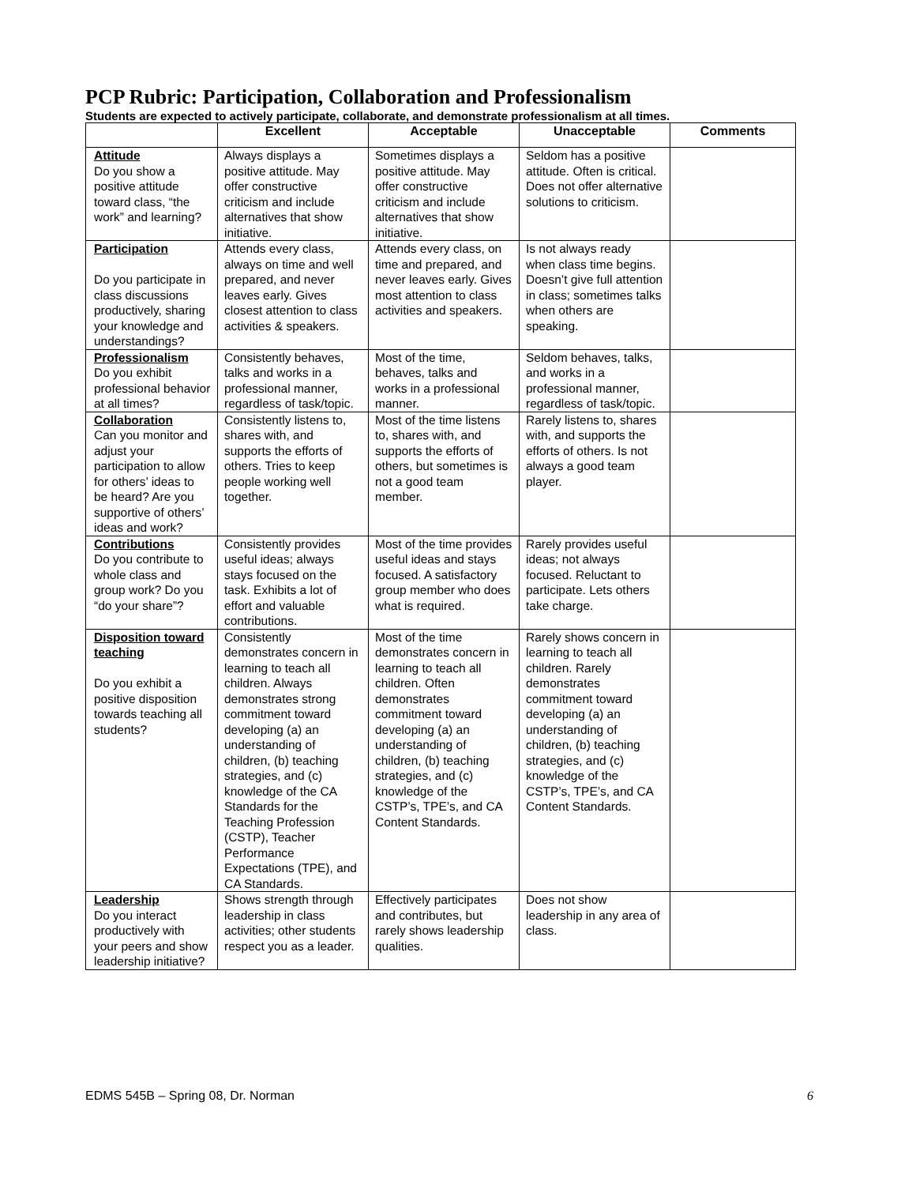PCP Rubric: Participation, Collaboration and Professionalism
Students are expected to actively participate, collaborate, and demonstrate professionalism at all times.
| | Excellent | Acceptable | Unacceptable | Comments |
| --- | --- | --- | --- | --- |
| Attitude Do you show a positive attitude toward class, “the work” and learning? | Always displays a positive attitude. May offer constructive criticism and include alternatives that show initiative. | Sometimes displays a positive attitude. May offer constructive criticism and include alternatives that show initiative. | Seldom has a positive attitude. Often is critical. Does not offer alternative solutions to criticism. | |
| Participation Do you participate in class discussions productively, sharing your knowledge and understandings? | Attends every class, always on time and well prepared, and never leaves early. Gives closest attention to class activities & speakers. | Attends every class, on time and prepared, and never leaves early. Gives most attention to class activities and speakers. | Is not always ready when class time begins. Doesn’t give full attention in class; sometimes talks when others are speaking. | |
| Professionalism Do you exhibit professional behavior at all times? | Consistently behaves, talks and works in a professional manner, regardless of task/topic. | Most of the time, behaves, talks and works in a professional manner. | Seldom behaves, talks, and works in a professional manner, regardless of task/topic. | |
| Collaboration Can you monitor and adjust your participation to allow for others’ ideas to be heard? Are you supportive of others’ ideas and work? | Consistently listens to, shares with, and supports the efforts of others. Tries to keep people working well together. | Most of the time listens to, shares with, and supports the efforts of others, but sometimes is not a good team member. | Rarely listens to, shares with, and supports the efforts of others. Is not always a good team player. | |
| Contributions Do you contribute to whole class and group work? Do you “do your share”? | Consistently provides useful ideas; always stays focused on the task. Exhibits a lot of effort and valuable contributions. | Most of the time provides useful ideas and stays focused. A satisfactory group member who does what is required. | Rarely provides useful ideas; not always focused. Reluctant to participate. Lets others take charge. | |
| Disposition toward teaching Do you exhibit a positive disposition towards teaching all students? | Consistently demonstrates concern in learning to teach all children. Always demonstrates strong commitment toward developing (a) an understanding of children, (b) teaching strategies, and (c) knowledge of the CA Standards for the Teaching Profession (CSTP), Teacher Performance Expectations (TPE), and CA Standards. | Most of the time demonstrates concern in learning to teach all children. Often demonstrates commitment toward developing (a) an understanding of children, (b) teaching strategies, and (c) knowledge of the CSTP’s, TPE’s, and CA Content Standards. | Rarely shows concern in learning to teach all children. Rarely demonstrates commitment toward developing (a) an understanding of children, (b) teaching strategies, and (c) knowledge of the CSTP’s, TPE’s, and CA Content Standards. | |
| Leadership Do you interact productively with your peers and show leadership initiative? | Shows strength through leadership in class activities; other students respect you as a leader. | Effectively participates and contributes, but rarely shows leadership qualities. | Does not show leadership in any area of class. | |
EDMS 545B – Spring 08, Dr. Norman 6